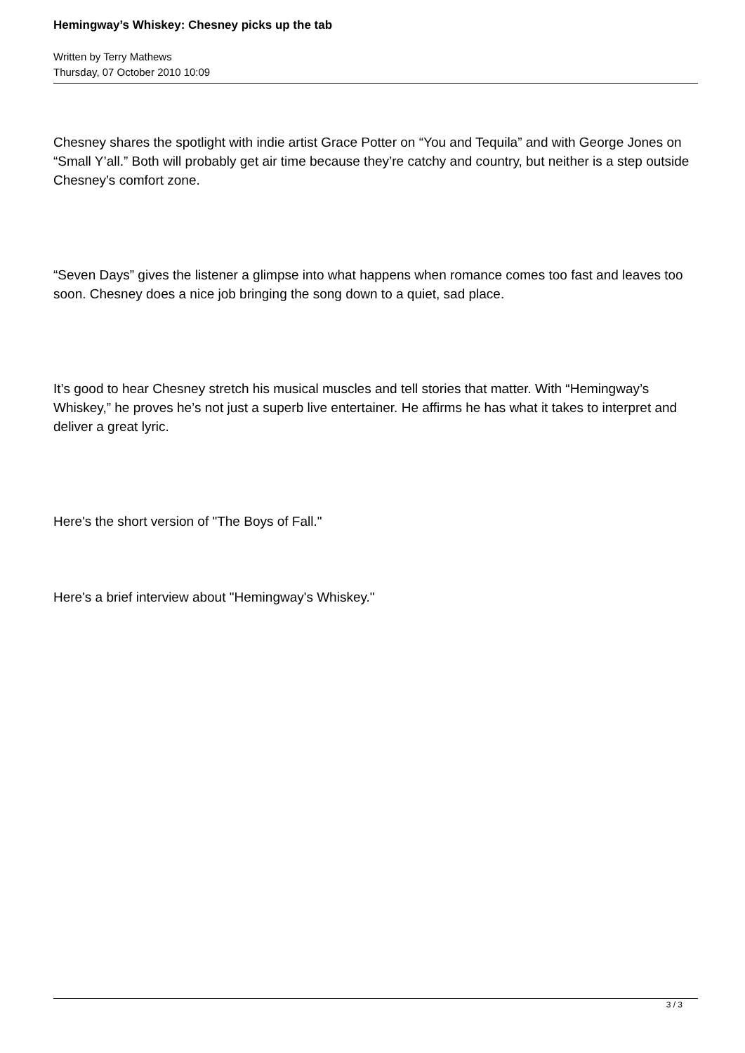Hemingway’s Whiskey: Chesney picks up the tab
Written by Terry Mathews
Thursday, 07 October 2010 10:09
Chesney shares the spotlight with indie artist Grace Potter on “You and Tequila” and with George Jones on “Small Y’all.” Both will probably get air time because they’re catchy and country, but neither is a step outside Chesney’s comfort zone.
“Seven Days” gives the listener a glimpse into what happens when romance comes too fast and leaves too soon. Chesney does a nice job bringing the song down to a quiet, sad place.
It’s good to hear Chesney stretch his musical muscles and tell stories that matter. With “Hemingway’s Whiskey,” he proves he’s not just a superb live entertainer. He affirms he has what it takes to interpret and deliver a great lyric.
Here's the short version of "The Boys of Fall."
Here's a brief interview about "Hemingway's Whiskey."
3 / 3